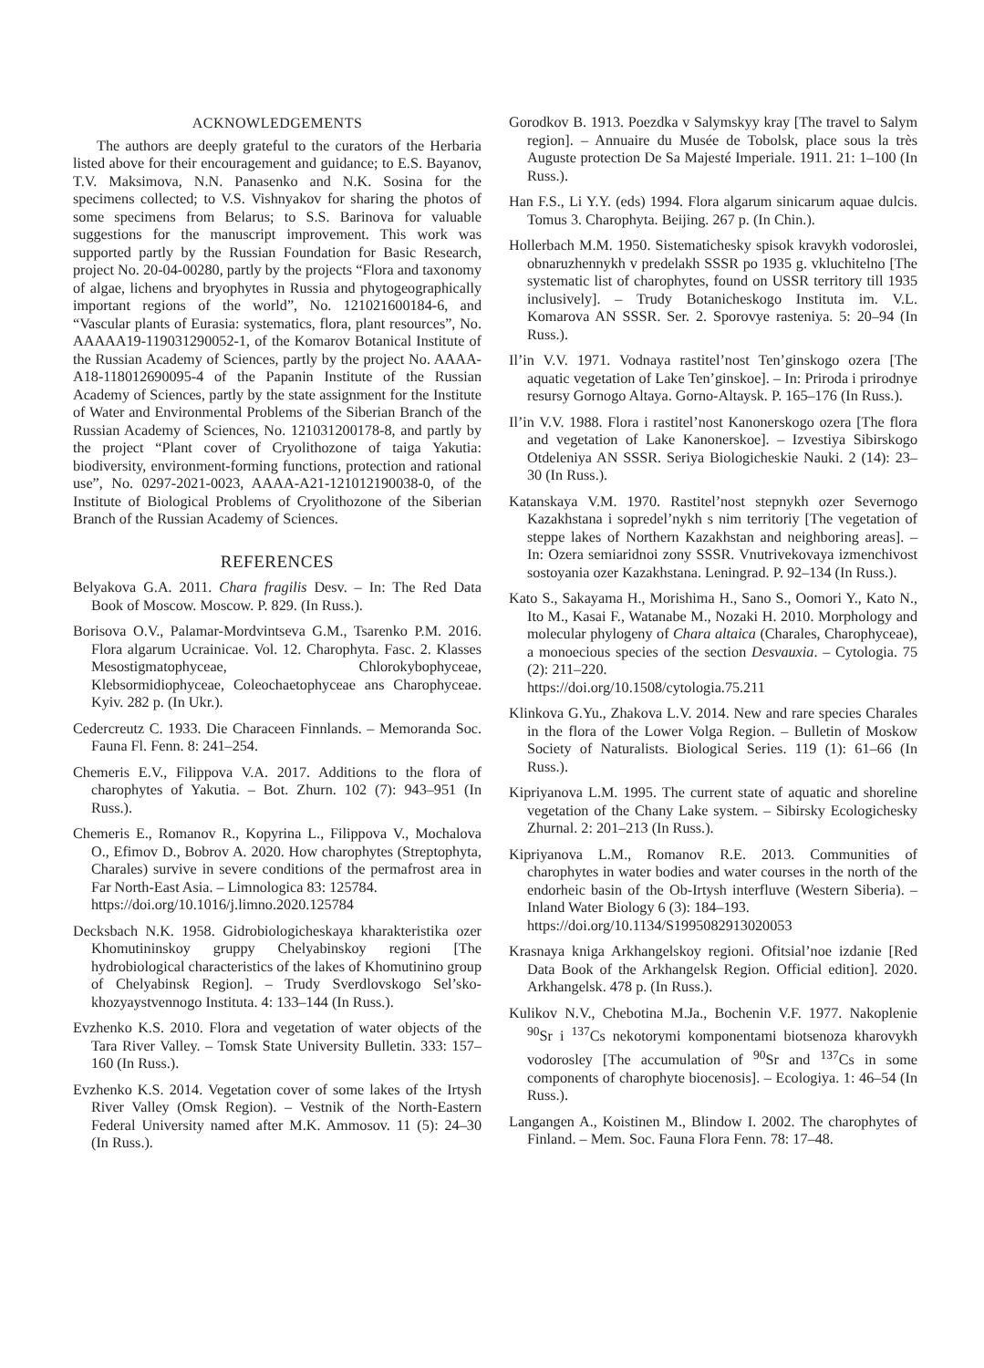ACKNOWLEDGEMENTS
The authors are deeply grateful to the curators of the Herbaria listed above for their encouragement and guidance; to E.S. Bayanov, T.V. Maksimova, N.N. Panasenko and N.K. Sosina for the specimens collected; to V.S. Vishnyakov for sharing the photos of some specimens from Belarus; to S.S. Barinova for valuable suggestions for the manuscript improvement. This work was supported partly by the Russian Foundation for Basic Research, project No. 20-04-00280, partly by the projects “Flora and taxonomy of algae, lichens and bryophytes in Russia and phytogeographically important regions of the world”, No. 121021600184-6, and “Vascular plants of Eurasia: systematics, flora, plant resources”, No. AAAAA19-119031290052-1, of the Komarov Botanical Institute of the Russian Academy of Sciences, partly by the project No. AAAA-A18-118012690095-4 of the Papanin Institute of the Russian Academy of Sciences, partly by the state assignment for the Institute of Water and Environmental Problems of the Siberian Branch of the Russian Academy of Sciences, No. 121031200178-8, and partly by the project “Plant cover of Cryolithozone of taiga Yakutia: biodiversity, environment-forming functions, protection and rational use”, No. 0297-2021-0023, AAAA-A21-121012190038-0, of the Institute of Biological Problems of Cryolithozone of the Siberian Branch of the Russian Academy of Sciences.
REFERENCES
Belyakova G.A. 2011. Chara fragilis Desv. – In: The Red Data Book of Moscow. Moscow. P. 829. (In Russ.).
Borisova O.V., Palamar-Mordvintseva G.M., Tsarenko P.M. 2016. Flora algarum Ucrainicae. Vol. 12. Charophyta. Fasc. 2. Klasses Mesostigmatophyceae, Chlorokybophyceae, Klebsormidiophyceae, Coleochaetophyceae ans Charophyceae. Kyiv. 282 p. (In Ukr.).
Cedercreutz C. 1933. Die Characeen Finnlands. – Memoranda Soc. Fauna Fl. Fenn. 8: 241–254.
Chemeris E.V., Filippova V.A. 2017. Additions to the flora of charophytes of Yakutia. – Bot. Zhurn. 102 (7): 943–951 (In Russ.).
Chemeris E., Romanov R., Kopyrina L., Filippova V., Mochalova O., Efimov D., Bobrov A. 2020. How charophytes (Streptophyta, Charales) survive in severe conditions of the permafrost area in Far North-East Asia. – Limnologica 83: 125784.
https://doi.org/10.1016/j.limno.2020.125784
Decksbach N.K. 1958. Gidrobiologicheskaya kharakteristika ozer Khomutininskoy gruppy Chelyabinskoy regioni [The hydrobiological characteristics of the lakes of Khomutinino group of Chelyabinsk Region]. – Trudy Sverdlovskogo Sel’sko-khozyaystvennogo Instituta. 4: 133–144 (In Russ.).
Evzhenko K.S. 2010. Flora and vegetation of water objects of the Tara River Valley. – Tomsk State University Bulletin. 333: 157–160 (In Russ.).
Evzhenko K.S. 2014. Vegetation cover of some lakes of the Irtysh River Valley (Omsk Region). – Vestnik of the North-Eastern Federal University named after M.K. Ammosov. 11 (5): 24–30 (In Russ.).
Gorodkov B. 1913. Poezdka v Salymskyy kray [The travel to Salym region]. – Annuaire du Musée de Tobolsk, place sous la très Auguste protection De Sa Majesté Imperiale. 1911. 21: 1–100 (In Russ.).
Han F.S., Li Y.Y. (eds) 1994. Flora algarum sinicarum aquae dulcis. Tomus 3. Charophyta. Beijing. 267 p. (In Chin.).
Hollerbach M.M. 1950. Sistematichesky spisok kravykh vodoroslei, obnaruzhennykh v predelakh SSSR po 1935 g. vkluchitelno [The systematic list of charophytes, found on USSR territory till 1935 inclusively]. – Trudy Botanicheskogo Instituta im. V.L. Komarova AN SSSR. Ser. 2. Sporovye rasteniya. 5: 20–94 (In Russ.).
Il’in V.V. 1971. Vodnaya rastitel’nost Ten’ginskogo ozera [The aquatic vegetation of Lake Ten’ginskoe]. – In: Priroda i prirodnye resursy Gornogo Altaya. Gorno-Altaysk. P. 165–176 (In Russ.).
Il’in V.V. 1988. Flora i rastitel’nost Kanonerskogo ozera [The flora and vegetation of Lake Kanonerskoe]. – Izvestiya Sibirskogo Otdeleniya AN SSSR. Seriya Biologicheskie Nauki. 2 (14): 23–30 (In Russ.).
Katanskaya V.M. 1970. Rastitel’nost stepnykh ozer Severnogo Kazakhstana i sopredel’nykh s nim territoriy [The vegetation of steppe lakes of Northern Kazakhstan and neighboring areas]. – In: Ozera semiaridnoi zony SSSR. Vnutrivekovaya izmenchivost sostoyania ozer Kazakhstana. Leningrad. P. 92–134 (In Russ.).
Kato S., Sakayama H., Morishima H., Sano S., Oomori Y., Kato N., Ito M., Kasai F., Watanabe M., Nozaki H. 2010. Morphology and molecular phylogeny of Chara altaica (Charales, Charophyceae), a monoecious species of the section Desvauxia. – Cytologia. 75 (2): 211–220.
https://doi.org/10.1508/cytologia.75.211
Klinkova G.Yu., Zhakova L.V. 2014. New and rare species Charales in the flora of the Lower Volga Region. – Bulletin of Moskow Society of Naturalists. Biological Series. 119 (1): 61–66 (In Russ.).
Kipriyanova L.M. 1995. The current state of aquatic and shoreline vegetation of the Chany Lake system. – Sibirsky Ecologichesky Zhurnal. 2: 201–213 (In Russ.).
Kipriyanova L.M., Romanov R.E. 2013. Communities of charophytes in water bodies and water courses in the north of the endorheic basin of the Ob-Irtysh interfluve (Western Siberia). – Inland Water Biology 6 (3): 184–193.
https://doi.org/10.1134/S1995082913020053
Krasnaya kniga Arkhangelskoy regioni. Ofitsial’noe izdanie [Red Data Book of the Arkhangelsk Region. Official edition]. 2020. Arkhangelsk. 478 p. (In Russ.).
Kulikov N.V., Chebotina M.Ja., Bochenin V.F. 1977. Nakoplenie <sup>90</sup>Sr i <sup>137</sup>Cs nekotorymi komponentami biotsenoza kharovykh vodorosley [The accumulation of <sup>90</sup>Sr and <sup>137</sup>Cs in some components of charophyte biocenosis]. – Ecologiya. 1: 46–54 (In Russ.).
Langangen A., Koistinen M., Blindow I. 2002. The charophytes of Finland. – Mem. Soc. Fauna Flora Fenn. 78: 17–48.